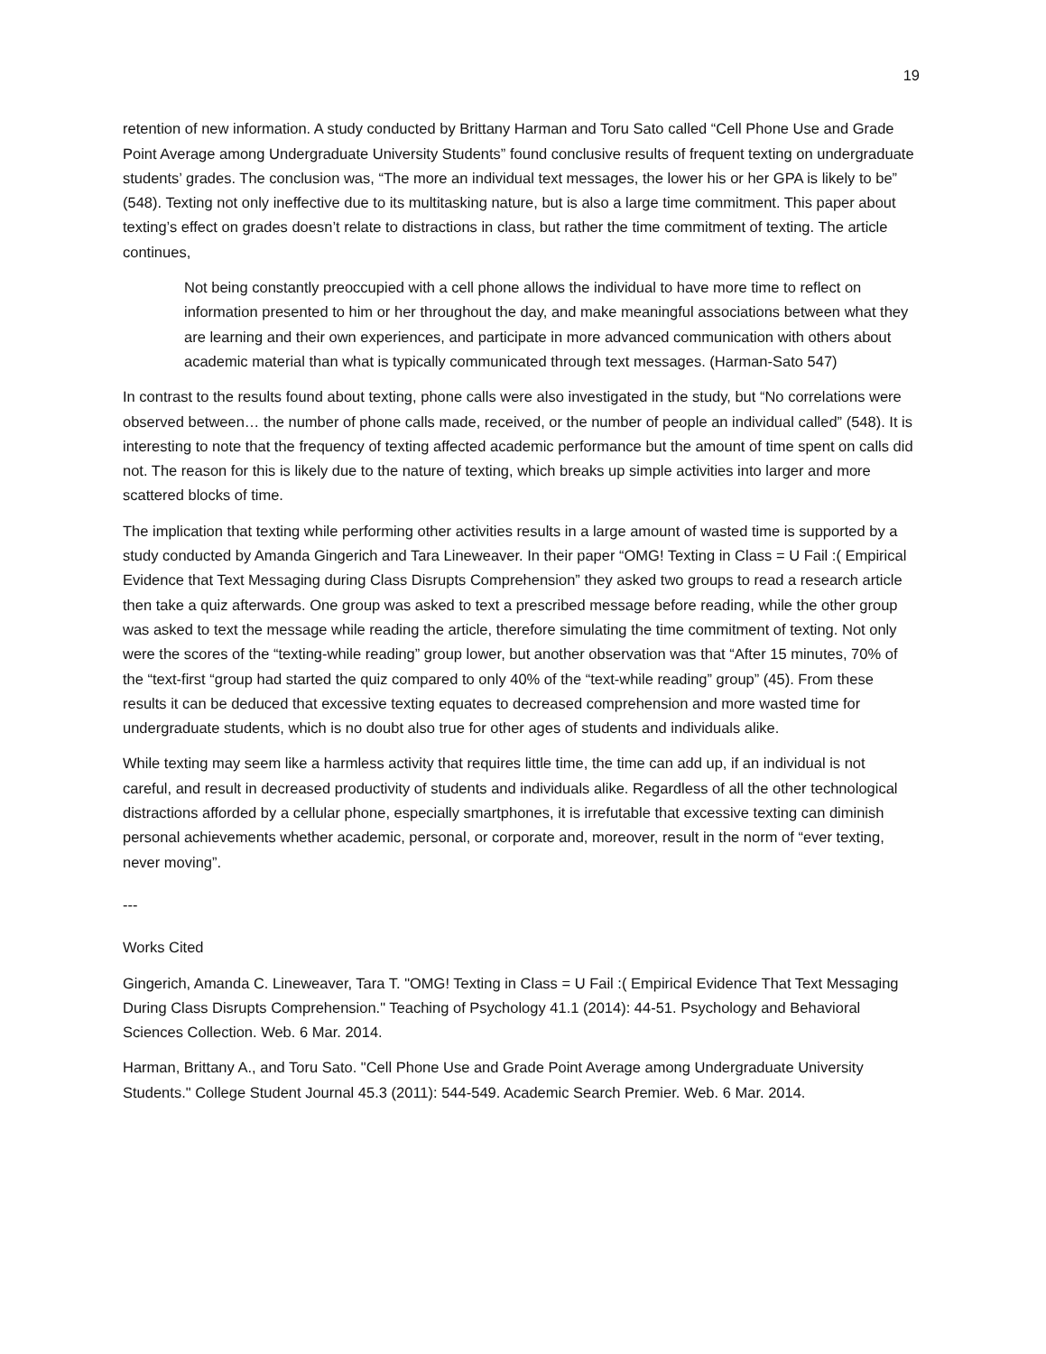19
retention of new information. A study conducted by Brittany Harman and Toru Sato called “Cell Phone Use and Grade Point Average among Undergraduate University Students” found conclusive results of frequent texting on undergraduate students’ grades. The conclusion was, “The more an individual text messages, the lower his or her GPA is likely to be” (548). Texting not only ineffective due to its multitasking nature, but is also a large time commitment. This paper about texting’s effect on grades doesn’t relate to distractions in class, but rather the time commitment of texting. The article continues,
Not being constantly preoccupied with a cell phone allows the individual to have more time to reflect on information presented to him or her throughout the day, and make meaningful associations between what they are learning and their own experiences, and participate in more advanced communication with others about academic material than what is typically communicated through text messages. (Harman-Sato 547)
In contrast to the results found about texting, phone calls were also investigated in the study, but “No correlations were observed between… the number of phone calls made, received, or the number of people an individual called” (548). It is interesting to note that the frequency of texting affected academic performance but the amount of time spent on calls did not. The reason for this is likely due to the nature of texting, which breaks up simple activities into larger and more scattered blocks of time.
The implication that texting while performing other activities results in a large amount of wasted time is supported by a study conducted by Amanda Gingerich and Tara Lineweaver. In their paper “OMG! Texting in Class = U Fail :( Empirical Evidence that Text Messaging during Class Disrupts Comprehension” they asked two groups to read a research article then take a quiz afterwards. One group was asked to text a prescribed message before reading, while the other group was asked to text the message while reading the article, therefore simulating the time commitment of texting. Not only were the scores of the “texting-while reading” group lower, but another observation was that “After 15 minutes, 70% of the “text-first “group had started the quiz compared to only 40% of the “text-while reading” group” (45). From these results it can be deduced that excessive texting equates to decreased comprehension and more wasted time for undergraduate students, which is no doubt also true for other ages of students and individuals alike.
While texting may seem like a harmless activity that requires little time, the time can add up, if an individual is not careful, and result in decreased productivity of students and individuals alike. Regardless of all the other technological distractions afforded by a cellular phone, especially smartphones, it is irrefutable that excessive texting can diminish personal achievements whether academic, personal, or corporate and, moreover, result in the norm of “ever texting, never moving”.
---
Works Cited
Gingerich, Amanda C. Lineweaver, Tara T. "OMG! Texting in Class = U Fail :( Empirical Evidence That Text Messaging During Class Disrupts Comprehension." Teaching of Psychology 41.1 (2014): 44-51. Psychology and Behavioral Sciences Collection. Web. 6 Mar. 2014.
Harman, Brittany A., and Toru Sato. "Cell Phone Use and Grade Point Average among Undergraduate University Students." College Student Journal 45.3 (2011): 544-549. Academic Search Premier. Web. 6 Mar. 2014.